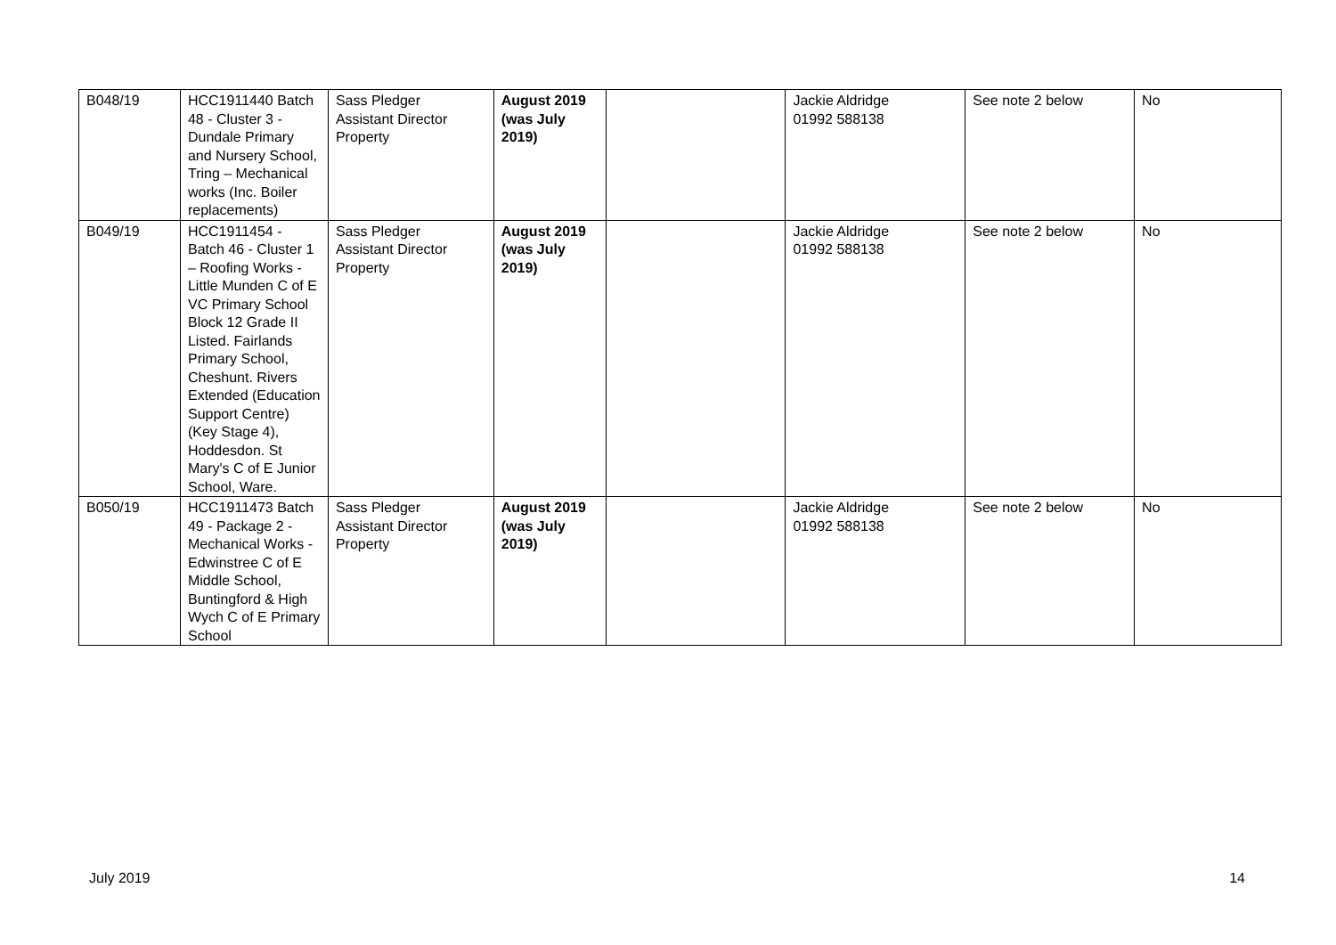| B048/19 | HCC1911440 Batch 48 - Cluster 3 - Dundale Primary and Nursery School, Tring – Mechanical works (Inc. Boiler replacements) | Sass Pledger Assistant Director Property | August 2019 (was July 2019) | | Jackie Aldridge 01992 588138 | See note 2 below | No |
| B049/19 | HCC1911454 - Batch 46 - Cluster 1 – Roofing Works - Little Munden C of E VC Primary School Block 12 Grade II Listed. Fairlands Primary School, Cheshunt. Rivers Extended (Education Support Centre) (Key Stage 4), Hoddesdon. St Mary's C of E Junior School, Ware. | Sass Pledger Assistant Director Property | August 2019 (was July 2019) | | Jackie Aldridge 01992 588138 | See note 2 below | No |
| B050/19 | HCC1911473 Batch 49 - Package 2 - Mechanical Works - Edwinstree C of E Middle School, Buntingford & High Wych C of E Primary School | Sass Pledger Assistant Director Property | August 2019 (was July 2019) | | Jackie Aldridge 01992 588138 | See note 2 below | No |
July 2019 14